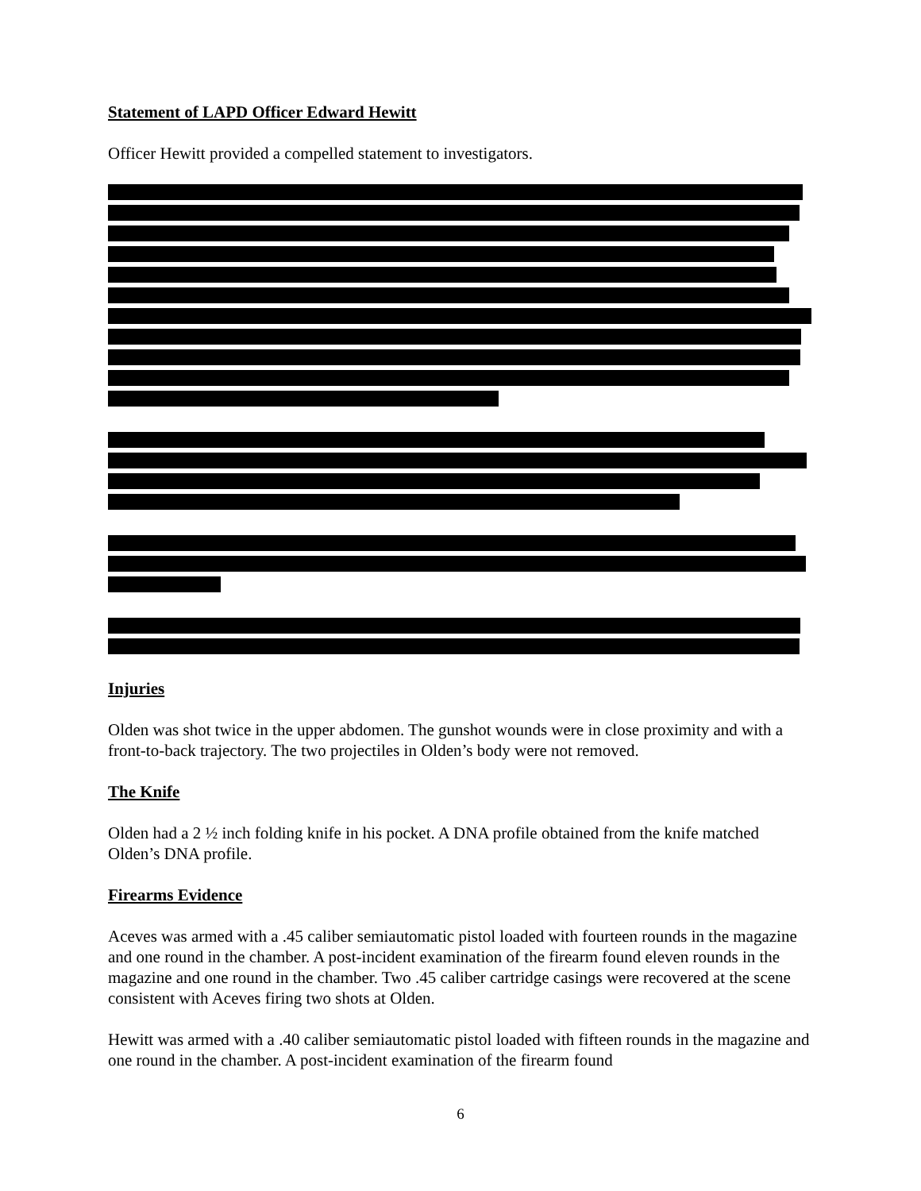Statement of LAPD Officer Edward Hewitt
Officer Hewitt provided a compelled statement to investigators.
Injuries
Olden was shot twice in the upper abdomen. The gunshot wounds were in close proximity and with a front-to-back trajectory. The two projectiles in Olden’s body were not removed.
The Knife
Olden had a 2 ½ inch folding knife in his pocket. A DNA profile obtained from the knife matched Olden’s DNA profile.
Firearms Evidence
Aceves was armed with a .45 caliber semiautomatic pistol loaded with fourteen rounds in the magazine and one round in the chamber. A post-incident examination of the firearm found eleven rounds in the magazine and one round in the chamber. Two .45 caliber cartridge casings were recovered at the scene consistent with Aceves firing two shots at Olden.
Hewitt was armed with a .40 caliber semiautomatic pistol loaded with fifteen rounds in the magazine and one round in the chamber. A post-incident examination of the firearm found
6